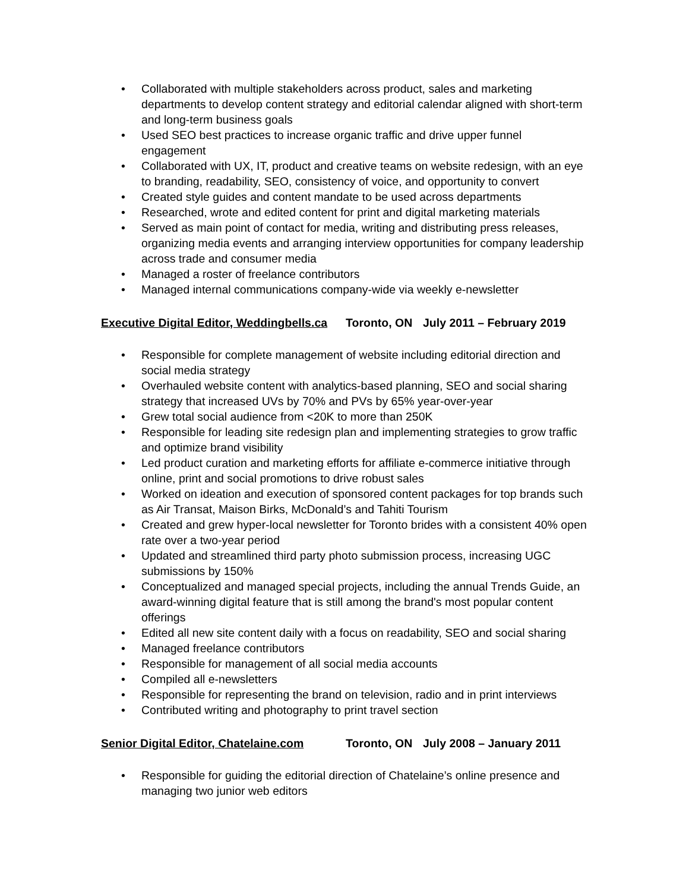• Collaborated with multiple stakeholders across product, sales and marketing departments to develop content strategy and editorial calendar aligned with short-term and long-term business goals
• Used SEO best practices to increase organic traffic and drive upper funnel engagement
• Collaborated with UX, IT, product and creative teams on website redesign, with an eye to branding, readability, SEO, consistency of voice, and opportunity to convert
• Created style guides and content mandate to be used across departments
• Researched, wrote and edited content for print and digital marketing materials
• Served as main point of contact for media, writing and distributing press releases, organizing media events and arranging interview opportunities for company leadership across trade and consumer media
• Managed a roster of freelance contributors
• Managed internal communications company-wide via weekly e-newsletter
Executive Digital Editor, Weddingbells.ca Toronto, ON July 2011 – February 2019
• Responsible for complete management of website including editorial direction and social media strategy
• Overhauled website content with analytics-based planning, SEO and social sharing strategy that increased UVs by 70% and PVs by 65% year-over-year
• Grew total social audience from <20K to more than 250K
• Responsible for leading site redesign plan and implementing strategies to grow traffic and optimize brand visibility
• Led product curation and marketing efforts for affiliate e-commerce initiative through online, print and social promotions to drive robust sales
• Worked on ideation and execution of sponsored content packages for top brands such as Air Transat, Maison Birks, McDonald’s and Tahiti Tourism
• Created and grew hyper-local newsletter for Toronto brides with a consistent 40% open rate over a two-year period
• Updated and streamlined third party photo submission process, increasing UGC submissions by 150%
• Conceptualized and managed special projects, including the annual Trends Guide, an award-winning digital feature that is still among the brand's most popular content offerings
• Edited all new site content daily with a focus on readability, SEO and social sharing
• Managed freelance contributors
• Responsible for management of all social media accounts
• Compiled all e-newsletters
• Responsible for representing the brand on television, radio and in print interviews
• Contributed writing and photography to print travel section
Senior Digital Editor, Chatelaine.com Toronto, ON July 2008 – January 2011
• Responsible for guiding the editorial direction of Chatelaine’s online presence and managing two junior web editors